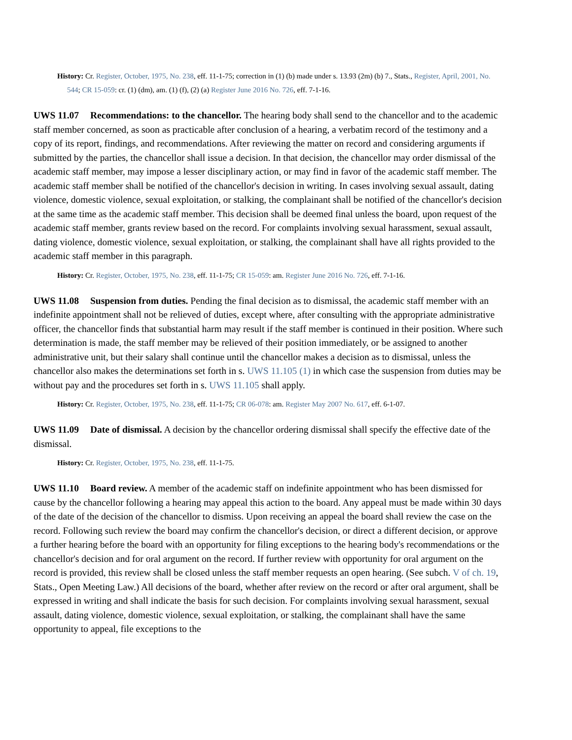History: Cr. Register, October, 1975, No. 238, eff. 11-1-75; correction in (1) (b) made under s. 13.93 (2m) (b) 7., Stats., Register, April, 2001, No. 544; CR 15-059: cr. (1) (dm), am. (1) (f), (2) (a) Register June 2016 No. 726, eff. 7-1-16.
UWS 11.07 Recommendations: to the chancellor. The hearing body shall send to the chancellor and to the academic staff member concerned, as soon as practicable after conclusion of a hearing, a verbatim record of the testimony and a copy of its report, findings, and recommendations. After reviewing the matter on record and considering arguments if submitted by the parties, the chancellor shall issue a decision. In that decision, the chancellor may order dismissal of the academic staff member, may impose a lesser disciplinary action, or may find in favor of the academic staff member. The academic staff member shall be notified of the chancellor's decision in writing. In cases involving sexual assault, dating violence, domestic violence, sexual exploitation, or stalking, the complainant shall be notified of the chancellor's decision at the same time as the academic staff member. This decision shall be deemed final unless the board, upon request of the academic staff member, grants review based on the record. For complaints involving sexual harassment, sexual assault, dating violence, domestic violence, sexual exploitation, or stalking, the complainant shall have all rights provided to the academic staff member in this paragraph.
History: Cr. Register, October, 1975, No. 238, eff. 11-1-75; CR 15-059: am. Register June 2016 No. 726, eff. 7-1-16.
UWS 11.08 Suspension from duties. Pending the final decision as to dismissal, the academic staff member with an indefinite appointment shall not be relieved of duties, except where, after consulting with the appropriate administrative officer, the chancellor finds that substantial harm may result if the staff member is continued in their position. Where such determination is made, the staff member may be relieved of their position immediately, or be assigned to another administrative unit, but their salary shall continue until the chancellor makes a decision as to dismissal, unless the chancellor also makes the determinations set forth in s. UWS 11.105 (1) in which case the suspension from duties may be without pay and the procedures set forth in s. UWS 11.105 shall apply.
History: Cr. Register, October, 1975, No. 238, eff. 11-1-75; CR 06-078: am. Register May 2007 No. 617, eff. 6-1-07.
UWS 11.09 Date of dismissal. A decision by the chancellor ordering dismissal shall specify the effective date of the dismissal.
History: Cr. Register, October, 1975, No. 238, eff. 11-1-75.
UWS 11.10 Board review. A member of the academic staff on indefinite appointment who has been dismissed for cause by the chancellor following a hearing may appeal this action to the board. Any appeal must be made within 30 days of the date of the decision of the chancellor to dismiss. Upon receiving an appeal the board shall review the case on the record. Following such review the board may confirm the chancellor's decision, or direct a different decision, or approve a further hearing before the board with an opportunity for filing exceptions to the hearing body's recommendations or the chancellor's decision and for oral argument on the record. If further review with opportunity for oral argument on the record is provided, this review shall be closed unless the staff member requests an open hearing. (See subch. V of ch. 19, Stats., Open Meeting Law.) All decisions of the board, whether after review on the record or after oral argument, shall be expressed in writing and shall indicate the basis for such decision. For complaints involving sexual harassment, sexual assault, dating violence, domestic violence, sexual exploitation, or stalking, the complainant shall have the same opportunity to appeal, file exceptions to the